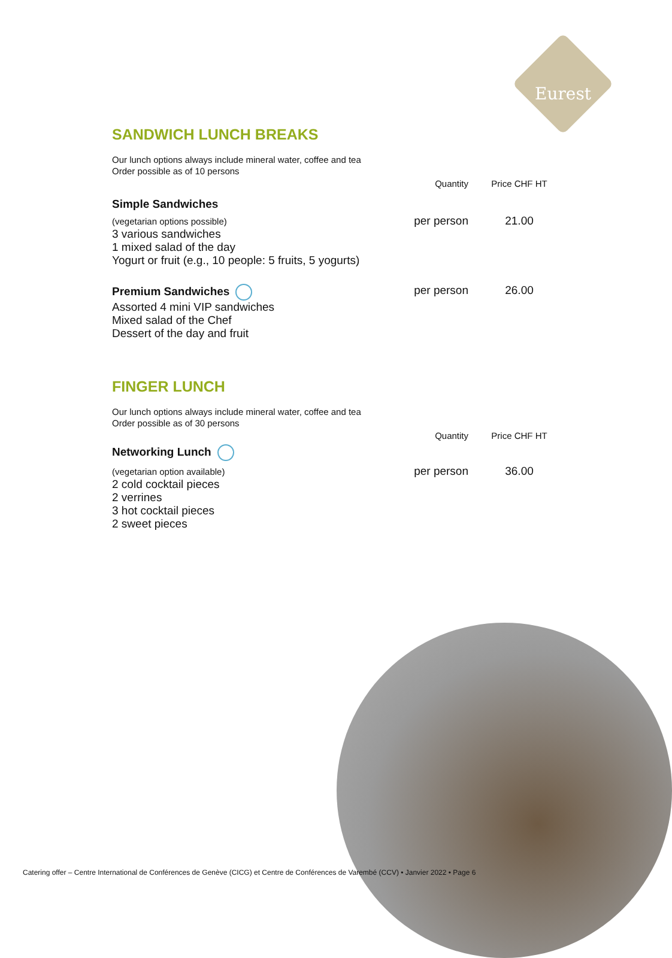Eurest
SANDWICH LUNCH BREAKS
Our lunch options always include mineral water, coffee and tea
Order possible as of 10 persons
| | Quantity | Price CHF HT |
| Simple Sandwiches | | |
| (vegetarian options possible) 3 various sandwiches 1 mixed salad of the day Yogurt or fruit (e.g., 10 people: 5 fruits, 5 yogurts) | per person | 21.00 |
| Premium Sandwiches Assorted 4 mini VIP sandwiches Mixed salad of the Chef Dessert of the day and fruit | per person | 26.00 |
FINGER LUNCH
Our lunch options always include mineral water, coffee and tea
Order possible as of 30 persons
| | Quantity | Price CHF HT |
| Networking Lunch | | |
| (vegetarian option available) 2 cold cocktail pieces 2 verrines 3 hot cocktail pieces 2 sweet pieces | per person | 36.00 |
Catering offer – Centre International de Conférences de Genève (CICG) et Centre de Conférences de Varembé (CCV) • Janvier 2022 • Page 6